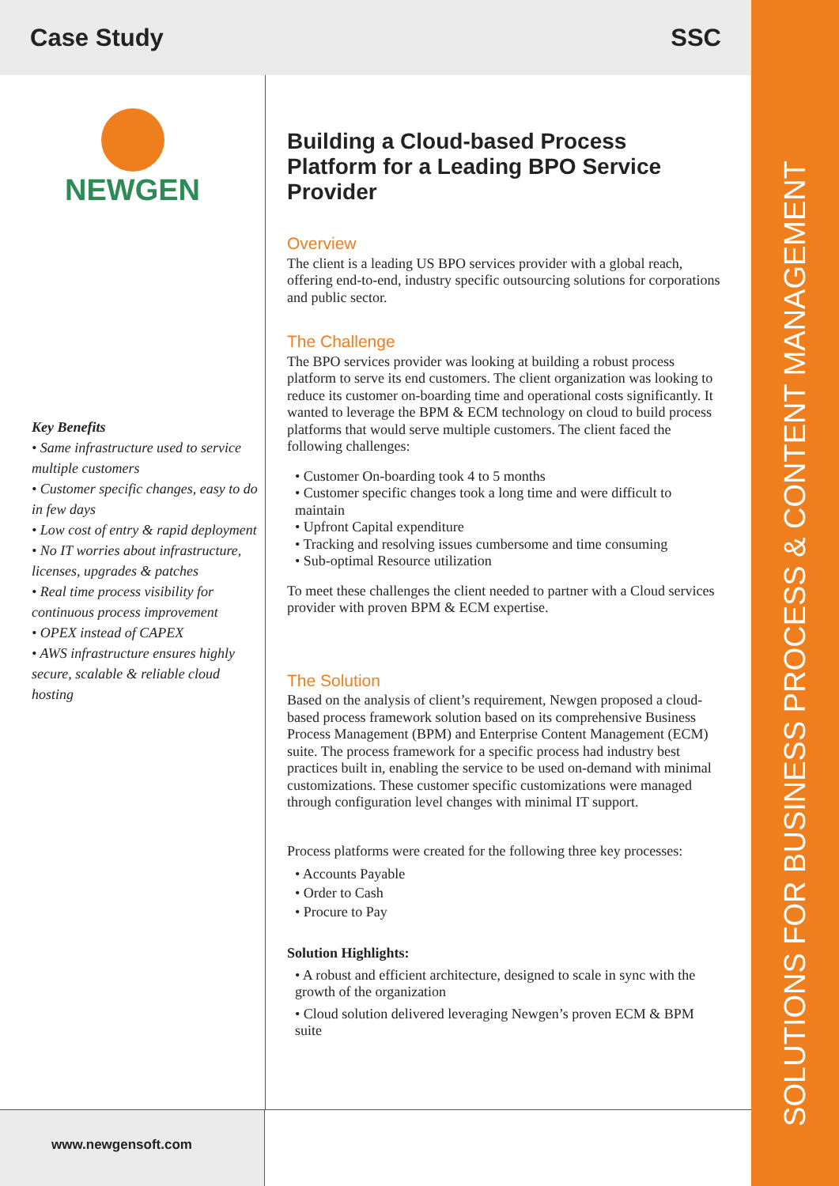SOLUTIONS FOR BUSINESS PROCESS & CONTENT MANAGEMENT
Case Study SSC
NEWGEN
Key Benefits
• Same infrastructure used to service multiple customers
• Customer specific changes, easy to do in few days
• Low cost of entry & rapid deployment
• No IT worries about infrastructure, licenses, upgrades & patches
• Real time process visibility for continuous process improvement
• OPEX instead of CAPEX
• AWS infrastructure ensures highly secure, scalable & reliable cloud hosting
Building a Cloud-based Process Platform for a Leading BPO Service Provider
Overview
The client is a leading US BPO services provider with a global reach, offering end-to-end, industry specific outsourcing solutions for corporations and public sector.
The Challenge
The BPO services provider was looking at building a robust process platform to serve its end customers. The client organization was looking to reduce its customer on-boarding time and operational costs significantly. It wanted to leverage the BPM & ECM technology on cloud to build process platforms that would serve multiple customers. The client faced the following challenges:
• Customer On-boarding took 4 to 5 months
• Customer specific changes took a long time and were difficult to maintain
• Upfront Capital expenditure
• Tracking and resolving issues cumbersome and time consuming
• Sub-optimal Resource utilization
To meet these challenges the client needed to partner with a Cloud services provider with proven BPM & ECM expertise.
The Solution
Based on the analysis of client’s requirement, Newgen proposed a cloud-based process framework solution based on its comprehensive Business Process Management (BPM) and Enterprise Content Management (ECM) suite. The process framework for a specific process had industry best practices built in, enabling the service to be used on-demand with minimal customizations. These customer specific customizations were managed through configuration level changes with minimal IT support.
Process platforms were created for the following three key processes:
• Accounts Payable
• Order to Cash
• Procure to Pay
Solution Highlights:
• A robust and efficient architecture, designed to scale in sync with the growth of the organization
• Cloud solution delivered leveraging Newgen’s proven ECM & BPM suite
www.newgensoft.com